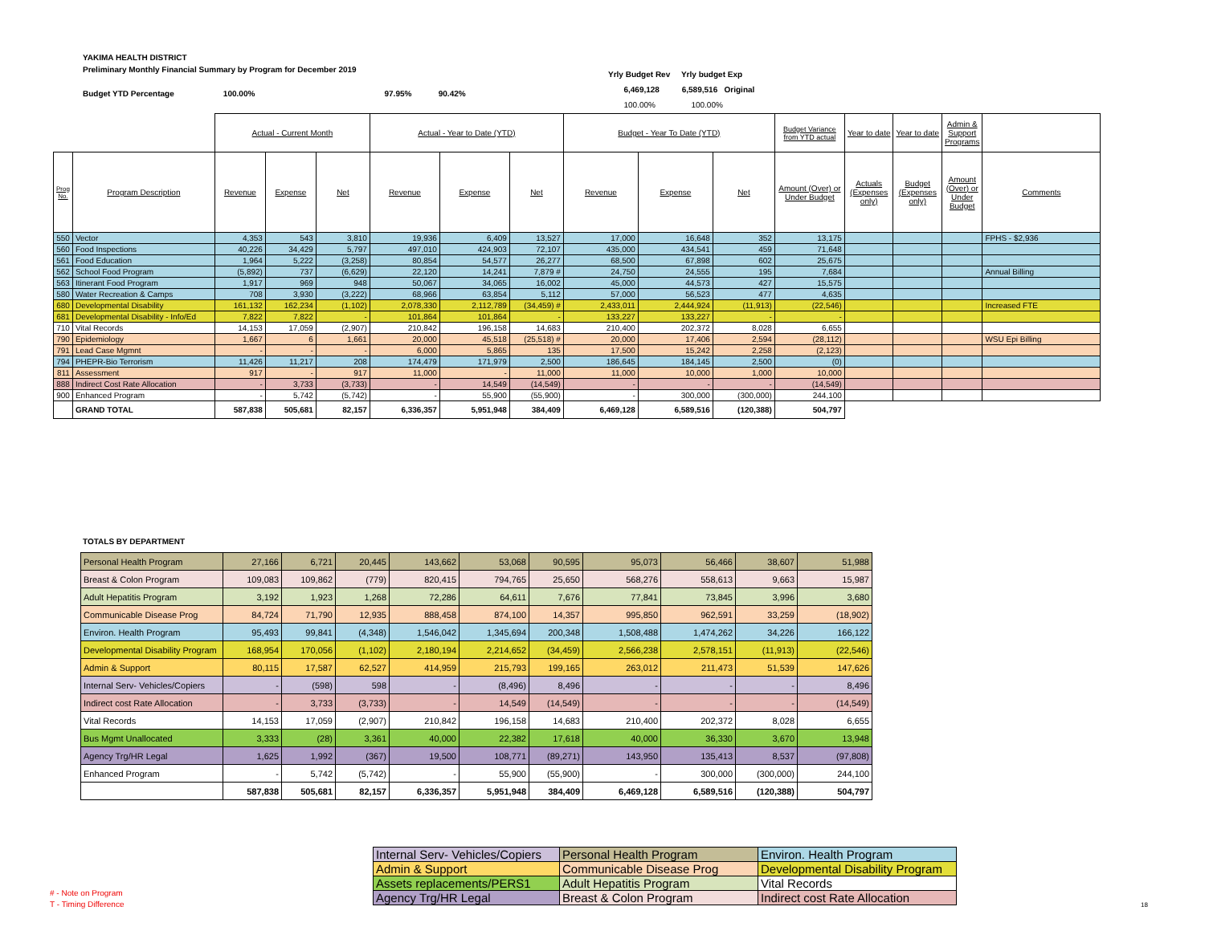YAKIMA HEALTH DISTRICT
Preliminary Monthly Financial Summary by Program for December 2019
Budget YTD Percentage 100.00% 97.95% 90.42%
Yrly Budget Rev Yrly budget Exp
6,469,128 6,589,516 Original
100.00% 100.00%
| | | Actual - Current Month | | | Actual - Year to Date (YTD) | | | Budget - Year To Date (YTD) | | | Budget Variance from YTD actual | Year to date | Year to date | Admin & Support Programs | |
| Prog No. | Program Description | Revenue | Expense | Net | Revenue | Expense | Net | Revenue | Expense | Net | Amount (Over) or Under Budget | Actuals (Expenses only) | Budget (Expenses only) | Amount (Over) or Under Budget | Comments |
| 550 | Vector | 4,353 | 543 | 3,810 | 19,936 | 6,409 | 13,527 | 17,000 | 16,648 | 352 | 13,175 | | | | FPHS - $2,936 |
| 560 | Food Inspections | 40,226 | 34,429 | 5,797 | 497,010 | 424,903 | 72,107 | 435,000 | 434,541 | 459 | 71,648 | | | | |
| 561 | Food Education | 1,964 | 5,222 | (3,258) | 80,854 | 54,577 | 26,277 | 68,500 | 67,898 | 602 | 25,675 | | | | |
| 562 | School Food Program | (5,892) | 737 | (6,629) | 22,120 | 14,241 | 7,879 # | 24,750 | 24,555 | 195 | 7,684 | | | | Annual Billing |
| 563 | Itinerant Food Program | 1,917 | 969 | 948 | 50,067 | 34,065 | 16,002 | 45,000 | 44,573 | 427 | 15,575 | | | | |
| 580 | Water Recreation & Camps | 708 | 3,930 | (3,222) | 68,966 | 63,854 | 5,112 | 57,000 | 56,523 | 477 | 4,635 | | | | |
| 680 | Developmental Disability | 161,132 | 162,234 | (1,102) | 2,078,330 | 2,112,789 | (34,459) # | 2,433,011 | 2,444,924 | (11,913) | (22,546) | | | | Increased FTE |
| 681 | Developmental Disability - Info/Ed | 7,822 | 7,822 | - | 101,864 | 101,864 | - | 133,227 | 133,227 | - | - | | | | |
| 710 | Vital Records | 14,153 | 17,059 | (2,907) | 210,842 | 196,158 | 14,683 | 210,400 | 202,372 | 8,028 | 6,655 | | | | |
| 790 | Epidemiology | 1,667 | 6 | 1,661 | 20,000 | 45,518 | (25,518) # | 20,000 | 17,406 | 2,594 | (28,112) | | | | WSU Epi Billing |
| 791 | Lead Case Mgmnt | - | - | - | 6,000 | 5,865 | 135 | 17,500 | 15,242 | 2,258 | (2,123) | | | | |
| 794 | PHEPR-Bio Terrorism | 11,426 | 11,217 | 208 | 174,479 | 171,979 | 2,500 | 186,645 | 184,145 | 2,500 | (0) | | | | |
| 811 | Assessment | 917 | - | 917 | 11,000 | - | 11,000 | 11,000 | 10,000 | 1,000 | 10,000 | | | | |
| 888 | Indirect Cost Rate Allocation | - | 3,733 | (3,733) | - | 14,549 | (14,549) | - | - | - | (14,549) | | | | |
| 900 | Enhanced Program | - | 5,742 | (5,742) | - | 55,900 | (55,900) | - | 300,000 | (300,000) | 244,100 | | | | |
| | GRAND TOTAL | 587,838 | 505,681 | 82,157 | 6,336,357 | 5,951,948 | 384,409 | 6,469,128 | 6,589,516 | (120,388) | 504,797 | | | | |
TOTALS BY DEPARTMENT
| Personal Health Program | 27,166 | 6,721 | 20,445 | 143,662 | 53,068 | 90,595 | 95,073 | 56,466 | 38,607 | 51,988 |
| Breast & Colon Program | 109,083 | 109,862 | (779) | 820,415 | 794,765 | 25,650 | 568,276 | 558,613 | 9,663 | 15,987 |
| Adult Hepatitis Program | 3,192 | 1,923 | 1,268 | 72,286 | 64,611 | 7,676 | 77,841 | 73,845 | 3,996 | 3,680 |
| Communicable Disease Prog | 84,724 | 71,790 | 12,935 | 888,458 | 874,100 | 14,357 | 995,850 | 962,591 | 33,259 | (18,902) |
| Environ. Health Program | 95,493 | 99,841 | (4,348) | 1,546,042 | 1,345,694 | 200,348 | 1,508,488 | 1,474,262 | 34,226 | 166,122 |
| Developmental Disability Program | 168,954 | 170,056 | (1,102) | 2,180,194 | 2,214,652 | (34,459) | 2,566,238 | 2,578,151 | (11,913) | (22,546) |
| Admin & Support | 80,115 | 17,587 | 62,527 | 414,959 | 215,793 | 199,165 | 263,012 | 211,473 | 51,539 | 147,626 |
| Internal Serv- Vehicles/Copiers | - | (598) | 598 | - | (8,496) | 8,496 | - | - | - | 8,496 |
| Indirect cost Rate Allocation | - | 3,733 | (3,733) | - | 14,549 | (14,549) | - | - | - | (14,549) |
| Vital Records | 14,153 | 17,059 | (2,907) | 210,842 | 196,158 | 14,683 | 210,400 | 202,372 | 8,028 | 6,655 |
| Bus Mgmt Unallocated | 3,333 | (28) | 3,361 | 40,000 | 22,382 | 17,618 | 40,000 | 36,330 | 3,670 | 13,948 |
| Agency Trg/HR Legal | 1,625 | 1,992 | (367) | 19,500 | 108,771 | (89,271) | 143,950 | 135,413 | 8,537 | (97,808) |
| Enhanced Program | - | 5,742 | (5,742) | - | 55,900 | (55,900) | - | 300,000 | (300,000) | 244,100 |
| | 587,838 | 505,681 | 82,157 | 6,336,357 | 5,951,948 | 384,409 | 6,469,128 | 6,589,516 | (120,388) | 504,797 |
| Internal Serv- Vehicles/Copiers | Personal Health Program | Environ. Health Program |
| Admin & Support | Communicable Disease Prog | Developmental Disability Program |
| Assets replacements/PERS1 | Adult Hepatitis Program | Vital Records |
| Agency Trg/HR Legal | Breast & Colon Program | Indirect cost Rate Allocation |
# - Note on Program
T - Timing Difference
18